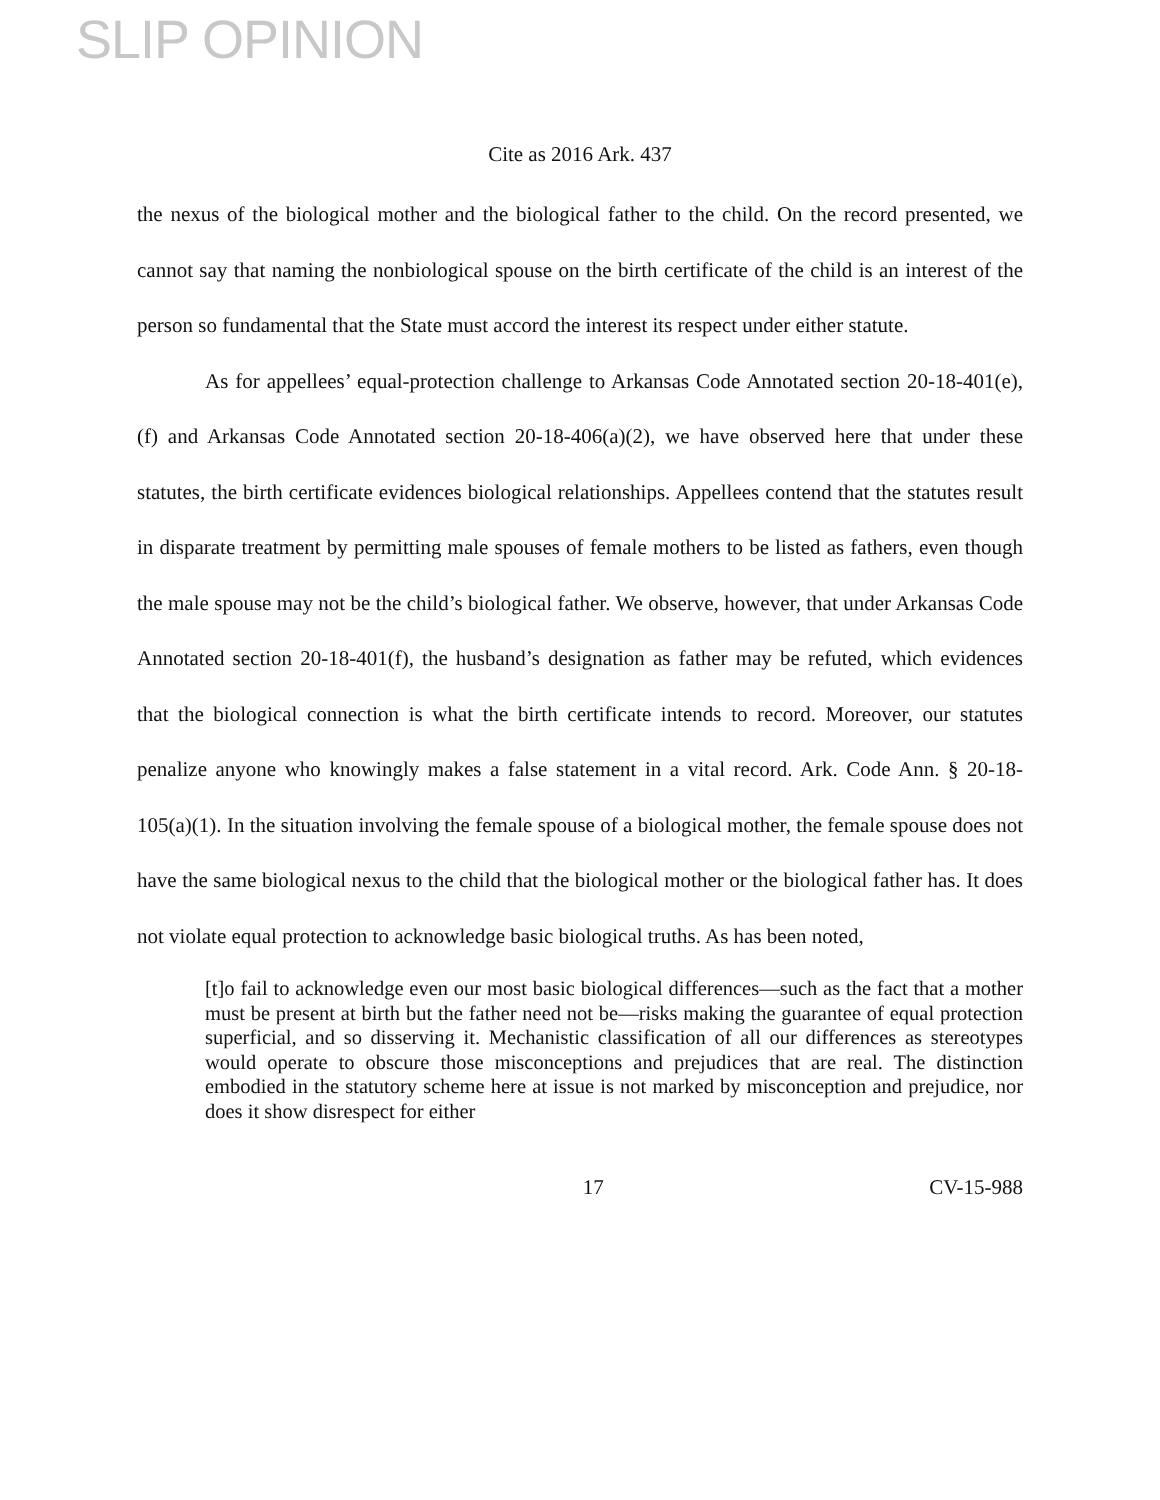SLIP OPINION
Cite as 2016 Ark. 437
the nexus of the biological mother and the biological father to the child. On the record presented, we cannot say that naming the nonbiological spouse on the birth certificate of the child is an interest of the person so fundamental that the State must accord the interest its respect under either statute.
As for appellees’ equal-protection challenge to Arkansas Code Annotated section 20-18-401(e), (f) and Arkansas Code Annotated section 20-18-406(a)(2), we have observed here that under these statutes, the birth certificate evidences biological relationships. Appellees contend that the statutes result in disparate treatment by permitting male spouses of female mothers to be listed as fathers, even though the male spouse may not be the child’s biological father. We observe, however, that under Arkansas Code Annotated section 20-18-401(f), the husband’s designation as father may be refuted, which evidences that the biological connection is what the birth certificate intends to record. Moreover, our statutes penalize anyone who knowingly makes a false statement in a vital record. Ark. Code Ann. § 20-18-105(a)(1). In the situation involving the female spouse of a biological mother, the female spouse does not have the same biological nexus to the child that the biological mother or the biological father has. It does not violate equal protection to acknowledge basic biological truths. As has been noted,
[t]o fail to acknowledge even our most basic biological differences—such as the fact that a mother must be present at birth but the father need not be—risks making the guarantee of equal protection superficial, and so disserving it. Mechanistic classification of all our differences as stereotypes would operate to obscure those misconceptions and prejudices that are real. The distinction embodied in the statutory scheme here at issue is not marked by misconception and prejudice, nor does it show disrespect for either
17 CV-15-988